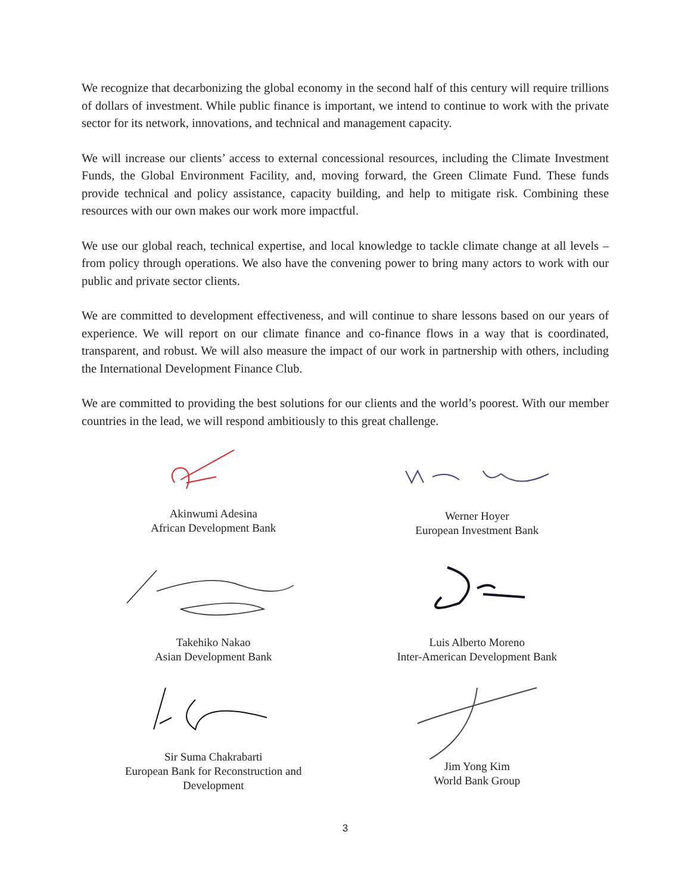We recognize that decarbonizing the global economy in the second half of this century will require trillions of dollars of investment. While public finance is important, we intend to continue to work with the private sector for its network, innovations, and technical and management capacity.
We will increase our clients’ access to external concessional resources, including the Climate Investment Funds, the Global Environment Facility, and, moving forward, the Green Climate Fund. These funds provide technical and policy assistance, capacity building, and help to mitigate risk. Combining these resources with our own makes our work more impactful.
We use our global reach, technical expertise, and local knowledge to tackle climate change at all levels – from policy through operations. We also have the convening power to bring many actors to work with our public and private sector clients.
We are committed to development effectiveness, and will continue to share lessons based on our years of experience. We will report on our climate finance and co-finance flows in a way that is coordinated, transparent, and robust. We will also measure the impact of our work in partnership with others, including the International Development Finance Club.
We are committed to providing the best solutions for our clients and the world’s poorest. With our member countries in the lead, we will respond ambitiously to this great challenge.
Akinwumi Adesina
African Development Bank
Werner Hoyer
European Investment Bank
Takehiko Nakao
Asian Development Bank
Luis Alberto Moreno
Inter-American Development Bank
Sir Suma Chakrabarti
European Bank for Reconstruction and
Development
Jim Yong Kim
World Bank Group
3